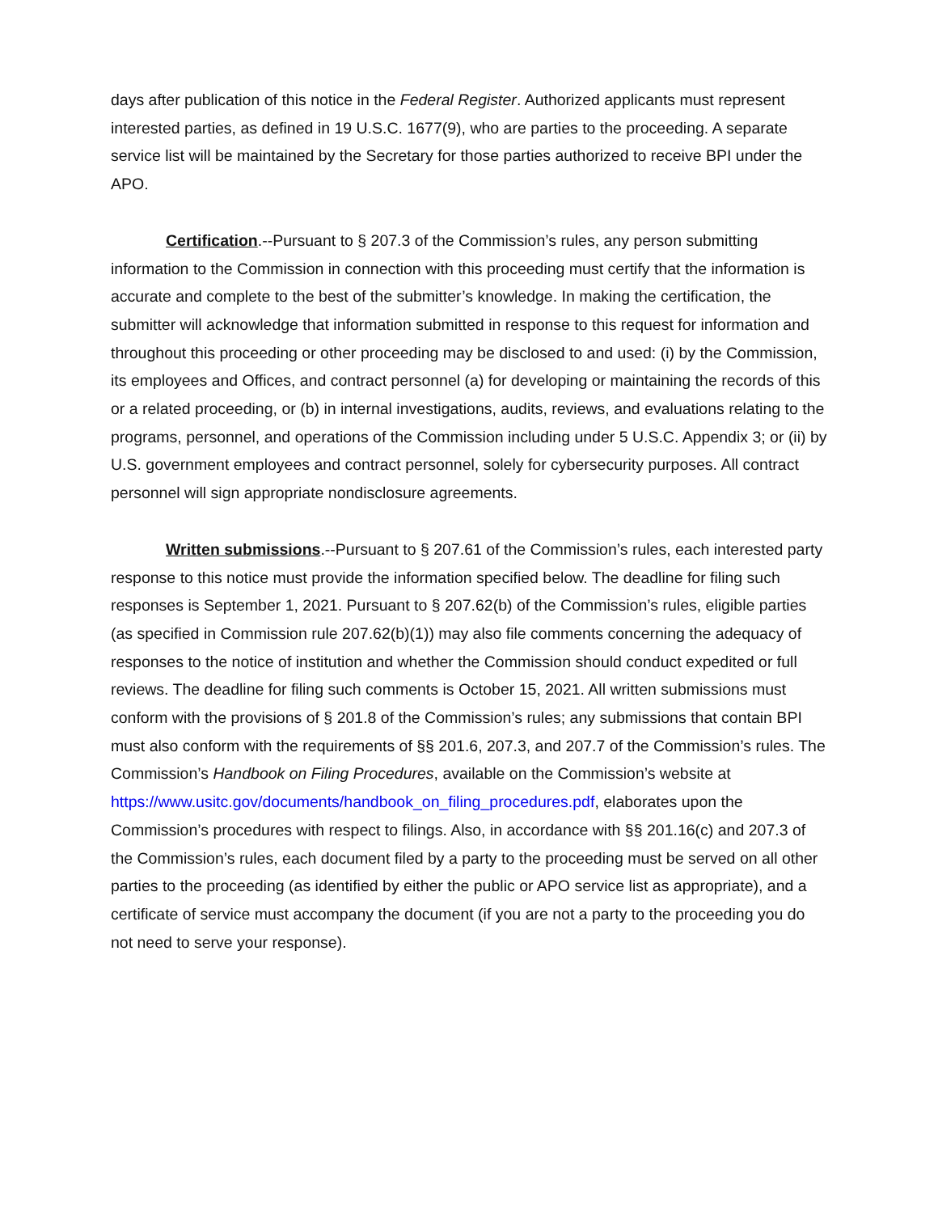days after publication of this notice in the Federal Register. Authorized applicants must represent interested parties, as defined in 19 U.S.C. 1677(9), who are parties to the proceeding. A separate service list will be maintained by the Secretary for those parties authorized to receive BPI under the APO.
Certification.--Pursuant to § 207.3 of the Commission’s rules, any person submitting information to the Commission in connection with this proceeding must certify that the information is accurate and complete to the best of the submitter’s knowledge. In making the certification, the submitter will acknowledge that information submitted in response to this request for information and throughout this proceeding or other proceeding may be disclosed to and used: (i) by the Commission, its employees and Offices, and contract personnel (a) for developing or maintaining the records of this or a related proceeding, or (b) in internal investigations, audits, reviews, and evaluations relating to the programs, personnel, and operations of the Commission including under 5 U.S.C. Appendix 3; or (ii) by U.S. government employees and contract personnel, solely for cybersecurity purposes. All contract personnel will sign appropriate nondisclosure agreements.
Written submissions.--Pursuant to § 207.61 of the Commission’s rules, each interested party response to this notice must provide the information specified below. The deadline for filing such responses is September 1, 2021. Pursuant to § 207.62(b) of the Commission’s rules, eligible parties (as specified in Commission rule 207.62(b)(1)) may also file comments concerning the adequacy of responses to the notice of institution and whether the Commission should conduct expedited or full reviews. The deadline for filing such comments is October 15, 2021. All written submissions must conform with the provisions of § 201.8 of the Commission’s rules; any submissions that contain BPI must also conform with the requirements of §§ 201.6, 207.3, and 207.7 of the Commission’s rules. The Commission’s Handbook on Filing Procedures, available on the Commission’s website at https://www.usitc.gov/documents/handbook_on_filing_procedures.pdf, elaborates upon the Commission’s procedures with respect to filings. Also, in accordance with §§ 201.16(c) and 207.3 of the Commission’s rules, each document filed by a party to the proceeding must be served on all other parties to the proceeding (as identified by either the public or APO service list as appropriate), and a certificate of service must accompany the document (if you are not a party to the proceeding you do not need to serve your response).